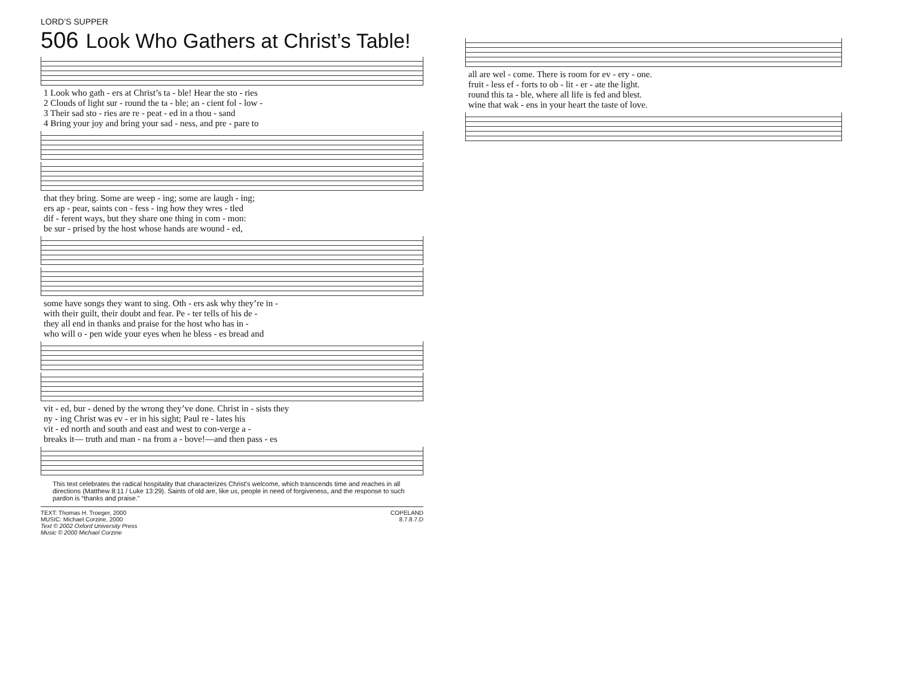LORD’S SUPPER
506 Look Who Gathers at Christ’s Table!
| 1 Look who gath - ers at Christ’s ta - ble! Hear the sto - ries |
| 2 Clouds of light sur - round the ta - ble; an - cient fol - low - |
| 3 Their sad sto - ries are re - peat - ed in a thou - sand |
| 4 Bring your joy and bring your sad - ness, and pre - pare to |
| that they bring. Some are weep - ing; some are laugh - ing; |
| ers ap - pear, saints con - fess - ing how they wres - tled |
| dif - ferent ways, but they share one thing in com - mon: |
| be sur - prised by the host whose hands are wound - ed, |
| some have songs they want to sing. Oth - ers ask why they’re in - |
| with their guilt, their doubt and fear. Pe - ter tells of his de - |
| they all end in thanks and praise for the host who has in - |
| who will o - pen wide your eyes when he bless - es bread and |
| vit - ed, bur - dened by the wrong they’ve done. Christ in - sists they |
| ny - ing Christ was ev - er in his sight; Paul re - lates his |
| vit - ed north and south and east and west to con-verge a - |
| breaks it— truth and man - na from a - bove!—and then pass - es |
This text celebrates the radical hospitality that characterizes Christ’s welcome, which transcends time and reaches in all directions (Matthew 8:11 / Luke 13:29). Saints of old are, like us, people in need of forgiveness, and the response to such pardon is “thanks and praise.”
TEXT: Thomas H. Troeger, 2000
MUSIC: Michael Corzine, 2000
Text © 2002 Oxford University Press
Music © 2000 Michael Corzine
COPELAND
8.7.8.7.D
| all are wel - come. There is room for ev - ery - one. |
| fruit - less ef - forts to ob - lit - er - ate the light. |
| round this ta - ble, where all life is fed and blest. |
| wine that wak - ens in your heart the taste of love. |